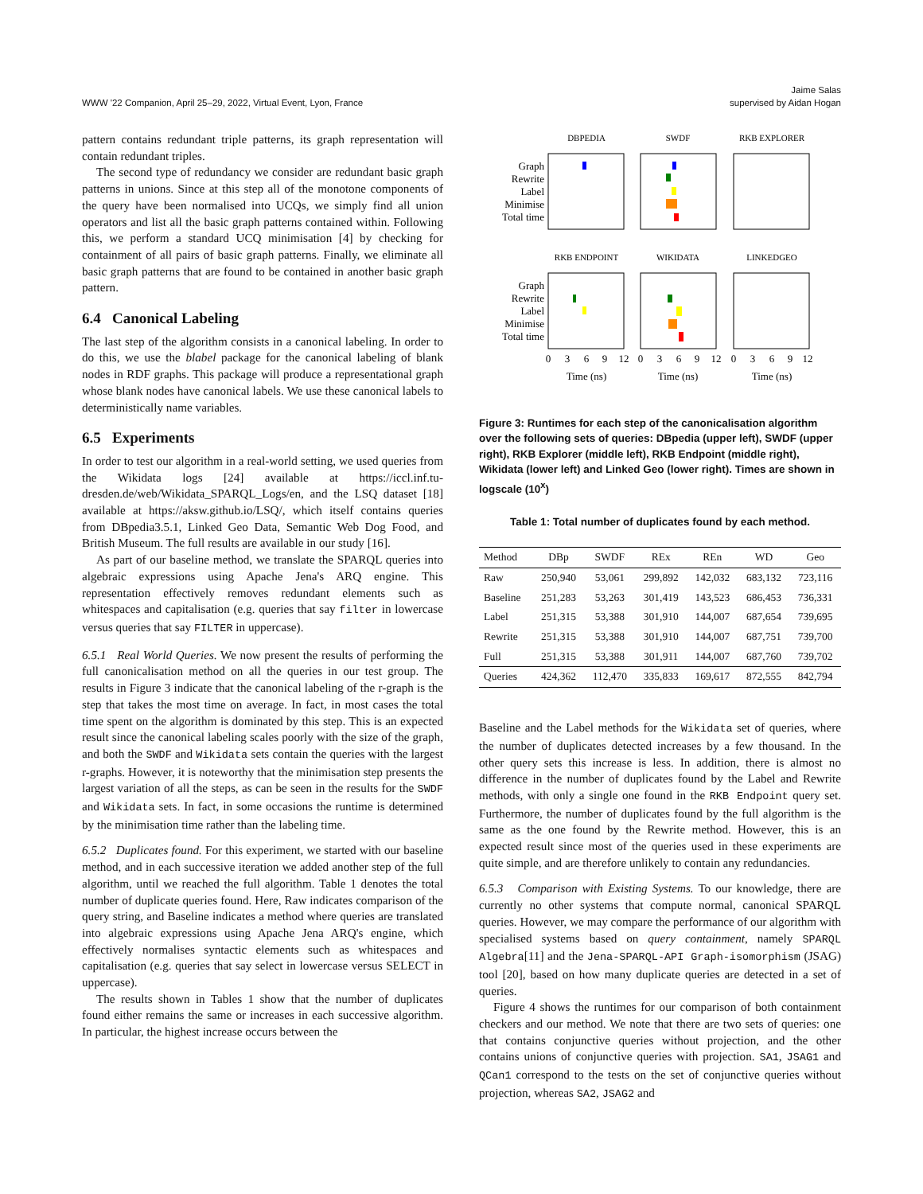WWW '22 Companion, April 25–29, 2022, Virtual Event, Lyon, France
Jaime Salas
supervised by Aidan Hogan
pattern contains redundant triple patterns, its graph representation will contain redundant triples.
The second type of redundancy we consider are redundant basic graph patterns in unions. Since at this step all of the monotone components of the query have been normalised into UCQs, we simply find all union operators and list all the basic graph patterns contained within. Following this, we perform a standard UCQ minimisation [4] by checking for containment of all pairs of basic graph patterns. Finally, we eliminate all basic graph patterns that are found to be contained in another basic graph pattern.
6.4 Canonical Labeling
The last step of the algorithm consists in a canonical labeling. In order to do this, we use the blabel package for the canonical labeling of blank nodes in RDF graphs. This package will produce a representational graph whose blank nodes have canonical labels. We use these canonical labels to deterministically name variables.
6.5 Experiments
In order to test our algorithm in a real-world setting, we used queries from the Wikidata logs [24] available at https://iccl.inf.tu-dresden.de/web/Wikidata_SPARQL_Logs/en, and the LSQ dataset [18] available at https://aksw.github.io/LSQ/, which itself contains queries from DBpedia3.5.1, Linked Geo Data, Semantic Web Dog Food, and British Museum. The full results are available in our study [16].
As part of our baseline method, we translate the SPARQL queries into algebraic expressions using Apache Jena's ARQ engine. This representation effectively removes redundant elements such as whitespaces and capitalisation (e.g. queries that say filter in lowercase versus queries that say FILTER in uppercase).
6.5.1 Real World Queries. We now present the results of performing the full canonicalisation method on all the queries in our test group. The results in Figure 3 indicate that the canonical labeling of the r-graph is the step that takes the most time on average. In fact, in most cases the total time spent on the algorithm is dominated by this step. This is an expected result since the canonical labeling scales poorly with the size of the graph, and both the SWDF and Wikidata sets contain the queries with the largest r-graphs. However, it is noteworthy that the minimisation step presents the largest variation of all the steps, as can be seen in the results for the SWDF and Wikidata sets. In fact, in some occasions the runtime is determined by the minimisation time rather than the labeling time.
6.5.2 Duplicates found. For this experiment, we started with our baseline method, and in each successive iteration we added another step of the full algorithm, until we reached the full algorithm. Table 1 denotes the total number of duplicate queries found. Here, Raw indicates comparison of the query string, and Baseline indicates a method where queries are translated into algebraic expressions using Apache Jena ARQ's engine, which effectively normalises syntactic elements such as whitespaces and capitalisation (e.g. queries that say select in lowercase versus SELECT in uppercase).
The results shown in Tables 1 show that the number of duplicates found either remains the same or increases in each successive algorithm. In particular, the highest increase occurs between the
DBPEDIA
SWDF
RKB EXPLORER
RKB ENDPOINT
WIKIDATA
LINKEDGEO
Graph
Rewrite
Label
Minimise
Total time
Graph
Rewrite
Label
Minimise
Total time
0
3
6
9
12
0
3
6
9
12
0
3
6
9
12
Time (ns)
Time (ns)
Time (ns)
Figure 3: Runtimes for each step of the canonicalisation algorithm over the following sets of queries: DBpedia (upper left), SWDF (upper right), RKB Explorer (middle left), RKB Endpoint (middle right), Wikidata (lower left) and Linked Geo (lower right). Times are shown in logscale (10<sup>x</sup>)
Table 1: Total number of duplicates found by each method.
| Method | DBp | SWDF | REx | REn | WD | Geo |
| --- | --- | --- | --- | --- | --- | --- |
| Raw | 250,940 | 53,061 | 299,892 | 142,032 | 683,132 | 723,116 |
| Baseline | 251,283 | 53,263 | 301,419 | 143,523 | 686,453 | 736,331 |
| Label | 251,315 | 53,388 | 301,910 | 144,007 | 687,654 | 739,695 |
| Rewrite | 251,315 | 53,388 | 301,910 | 144,007 | 687,751 | 739,700 |
| Full | 251,315 | 53,388 | 301,911 | 144,007 | 687,760 | 739,702 |
| Queries | 424,362 | 112,470 | 335,833 | 169,617 | 872,555 | 842,794 |
Baseline and the Label methods for the Wikidata set of queries, where the number of duplicates detected increases by a few thousand. In the other query sets this increase is less. In addition, there is almost no difference in the number of duplicates found by the Label and Rewrite methods, with only a single one found in the RKB Endpoint query set. Furthermore, the number of duplicates found by the full algorithm is the same as the one found by the Rewrite method. However, this is an expected result since most of the queries used in these experiments are quite simple, and are therefore unlikely to contain any redundancies.
6.5.3 Comparison with Existing Systems. To our knowledge, there are currently no other systems that compute normal, canonical SPARQL queries. However, we may compare the performance of our algorithm with specialised systems based on query containment, namely SPARQL Algebra[11] and the Jena-SPARQL-API Graph-isomorphism (JSAG) tool [20], based on how many duplicate queries are detected in a set of queries.
Figure 4 shows the runtimes for our comparison of both containment checkers and our method. We note that there are two sets of queries: one that contains conjunctive queries without projection, and the other contains unions of conjunctive queries with projection. SA1, JSAG1 and QCan1 correspond to the tests on the set of conjunctive queries without projection, whereas SA2, JSAG2 and